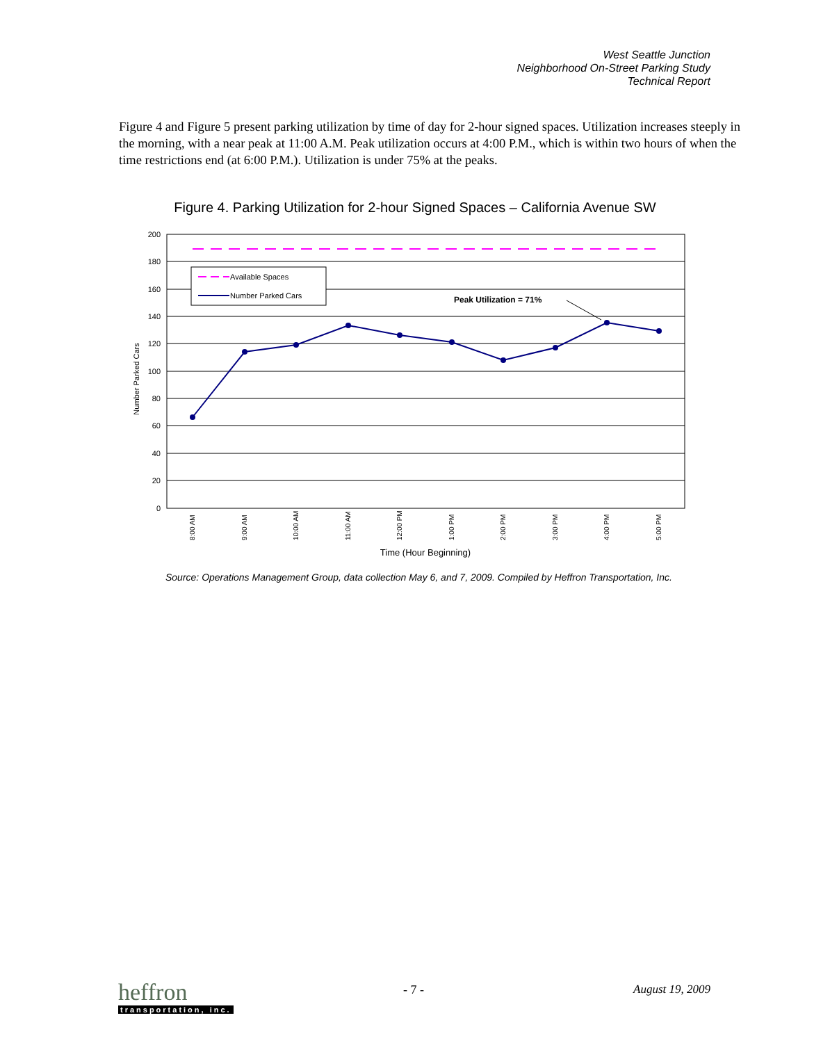West Seattle Junction
Neighborhood On-Street Parking Study
Technical Report
Figure 4 and Figure 5 present parking utilization by time of day for 2-hour signed spaces. Utilization increases steeply in the morning, with a near peak at 11:00 A.M. Peak utilization occurs at 4:00 P.M., which is within two hours of when the time restrictions end (at 6:00 P.M.). Utilization is under 75% at the peaks.
Figure 4. Parking Utilization for 2-hour Signed Spaces – California Avenue SW
200
180
160
140
120
100
80
60
40
20
0
Number Parked Cars
Available Spaces
Number Parked Cars
Peak Utilization = 71%
8:00 AM
9:00 AM
10:00 AM
11:00 AM
12:00 PM
1:00 PM
2:00 PM
3:00 PM
4:00 PM
5:00 PM
Time (Hour Beginning)
Source: Operations Management Group, data collection May 6, and 7, 2009. Compiled by Heffron Transportation, Inc.
heffron
transportation, inc.
- 7 - August 19, 2009